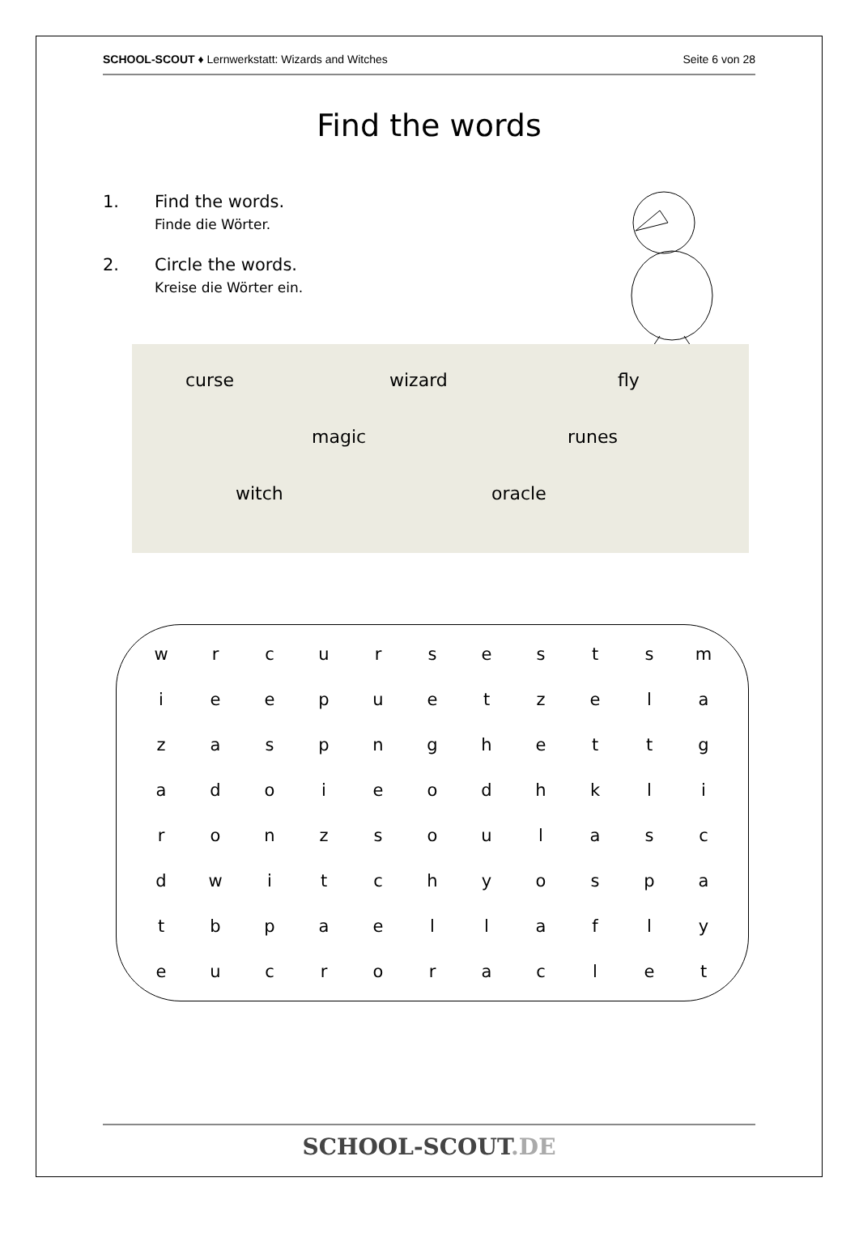SCHOOL-SCOUT ♦ Lernwerkstatt: Wizards and Witches Seite 6 von 28
Find the words
1. Find the words.
Finde die Wörter.
2. Circle the words.
Kreise die Wörter ein.
curse wizard fly
magic runes
witch oracle
| w | r | c | u | r | s | e | s | t | s | m |
| i | e | e | p | u | e | t | z | e | l | a |
| z | a | s | p | n | g | h | e | t | t | g |
| a | d | o | i | e | o | d | h | k | l | i |
| r | o | n | z | s | o | u | l | a | s | c |
| d | w | i | t | c | h | y | o | s | p | a |
| t | b | p | a | e | l | l | a | f | l | y |
| e | u | c | r | o | r | a | c | l | e | t |
SCHOOL-SCOUT.DE